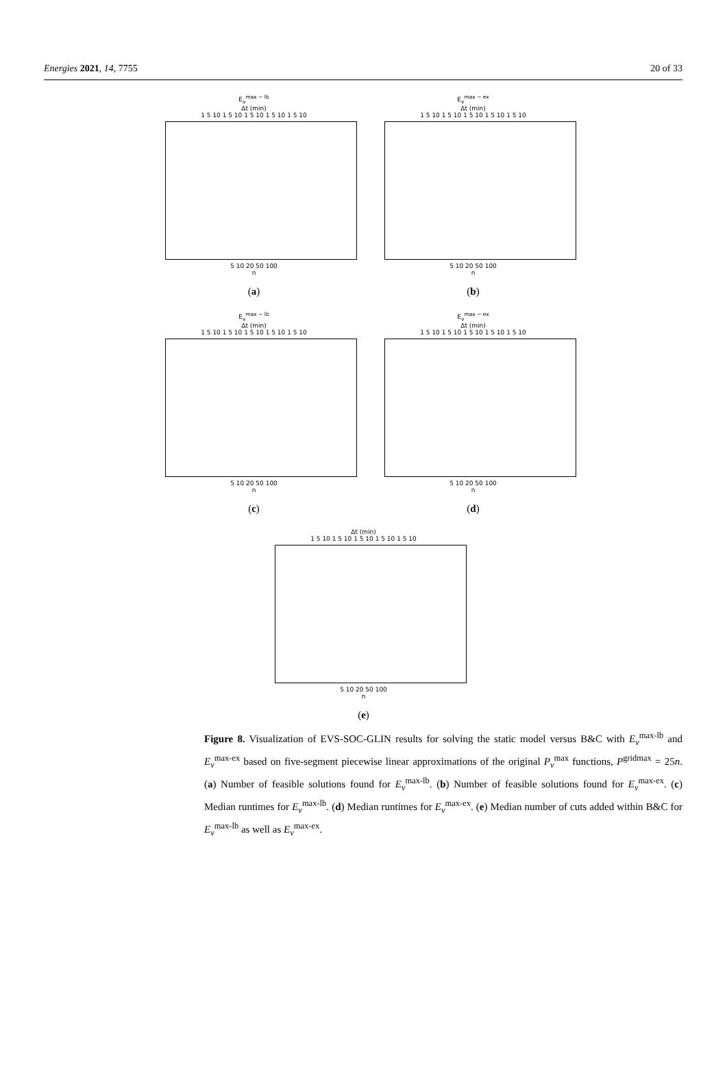Energies 2021, 14, 7755 20 of 33
E<sub>v</sub><sup>max − lb</sup>
Δt (min)
1 5 10 1 5 10 1 5 10 1 5 10 1 5 10
5 10 20 50 100
n
(a)
E<sub>v</sub><sup>max − ex</sup>
Δt (min)
1 5 10 1 5 10 1 5 10 1 5 10 1 5 10
5 10 20 50 100
n
(b)
E<sub>v</sub><sup>max − lb</sup>
Δt (min)
1 5 10 1 5 10 1 5 10 1 5 10 1 5 10
5 10 20 50 100
n
(c)
E<sub>v</sub><sup>max − ex</sup>
Δt (min)
1 5 10 1 5 10 1 5 10 1 5 10 1 5 10
5 10 20 50 100
n
(d)
Δt (min)
1 5 10 1 5 10 1 5 10 1 5 10 1 5 10
5 10 20 50 100
n
(e)
Figure 8. Visualization of EVS-SOC-GLIN results for solving the static model versus B&C with E<sub>v</sub><sup>max-lb</sup> and E<sub>v</sub><sup>max-ex</sup> based on five-segment piecewise linear approximations of the original P<sub>v</sub><sup>max</sup> functions, P<sup>gridmax</sup> = 25n. (a) Number of feasible solutions found for E<sub>v</sub><sup>max-lb</sup>. (b) Number of feasible solutions found for E<sub>v</sub><sup>max-ex</sup>. (c) Median runtimes for E<sub>v</sub><sup>max-lb</sup>. (d) Median runtimes for E<sub>v</sub><sup>max-ex</sup>. (e) Median number of cuts added within B&C for E<sub>v</sub><sup>max-lb</sup> as well as E<sub>v</sub><sup>max-ex</sup>.